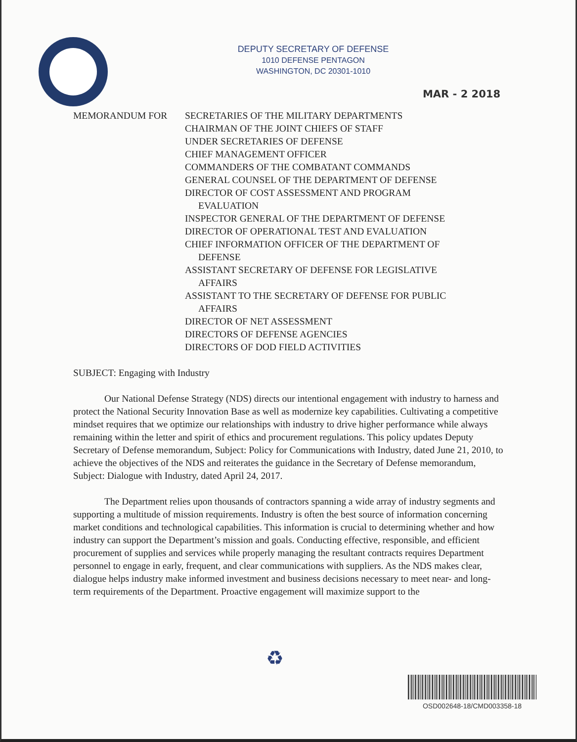DEPUTY SECRETARY OF DEFENSE
1010 DEFENSE PENTAGON
WASHINGTON, DC 20301-1010
MAR - 2 2018
MEMORANDUM FOR SECRETARIES OF THE MILITARY DEPARTMENTS
CHAIRMAN OF THE JOINT CHIEFS OF STAFF
UNDER SECRETARIES OF DEFENSE
CHIEF MANAGEMENT OFFICER
COMMANDERS OF THE COMBATANT COMMANDS
GENERAL COUNSEL OF THE DEPARTMENT OF DEFENSE
DIRECTOR OF COST ASSESSMENT AND PROGRAM
EVALUATION
INSPECTOR GENERAL OF THE DEPARTMENT OF DEFENSE
DIRECTOR OF OPERATIONAL TEST AND EVALUATION
CHIEF INFORMATION OFFICER OF THE DEPARTMENT OF
DEFENSE
ASSISTANT SECRETARY OF DEFENSE FOR LEGISLATIVE
AFFAIRS
ASSISTANT TO THE SECRETARY OF DEFENSE FOR PUBLIC
AFFAIRS
DIRECTOR OF NET ASSESSMENT
DIRECTORS OF DEFENSE AGENCIES
DIRECTORS OF DOD FIELD ACTIVITIES
SUBJECT: Engaging with Industry
Our National Defense Strategy (NDS) directs our intentional engagement with industry to harness and protect the National Security Innovation Base as well as modernize key capabilities. Cultivating a competitive mindset requires that we optimize our relationships with industry to drive higher performance while always remaining within the letter and spirit of ethics and procurement regulations. This policy updates Deputy Secretary of Defense memorandum, Subject: Policy for Communications with Industry, dated June 21, 2010, to achieve the objectives of the NDS and reiterates the guidance in the Secretary of Defense memorandum, Subject: Dialogue with Industry, dated April 24, 2017.
The Department relies upon thousands of contractors spanning a wide array of industry segments and supporting a multitude of mission requirements. Industry is often the best source of information concerning market conditions and technological capabilities. This information is crucial to determining whether and how industry can support the Department’s mission and goals. Conducting effective, responsible, and efficient procurement of supplies and services while properly managing the resultant contracts requires Department personnel to engage in early, frequent, and clear communications with suppliers. As the NDS makes clear, dialogue helps industry make informed investment and business decisions necessary to meet near- and long-term requirements of the Department. Proactive engagement will maximize support to the
♻
OSD002648-18/CMD003358-18